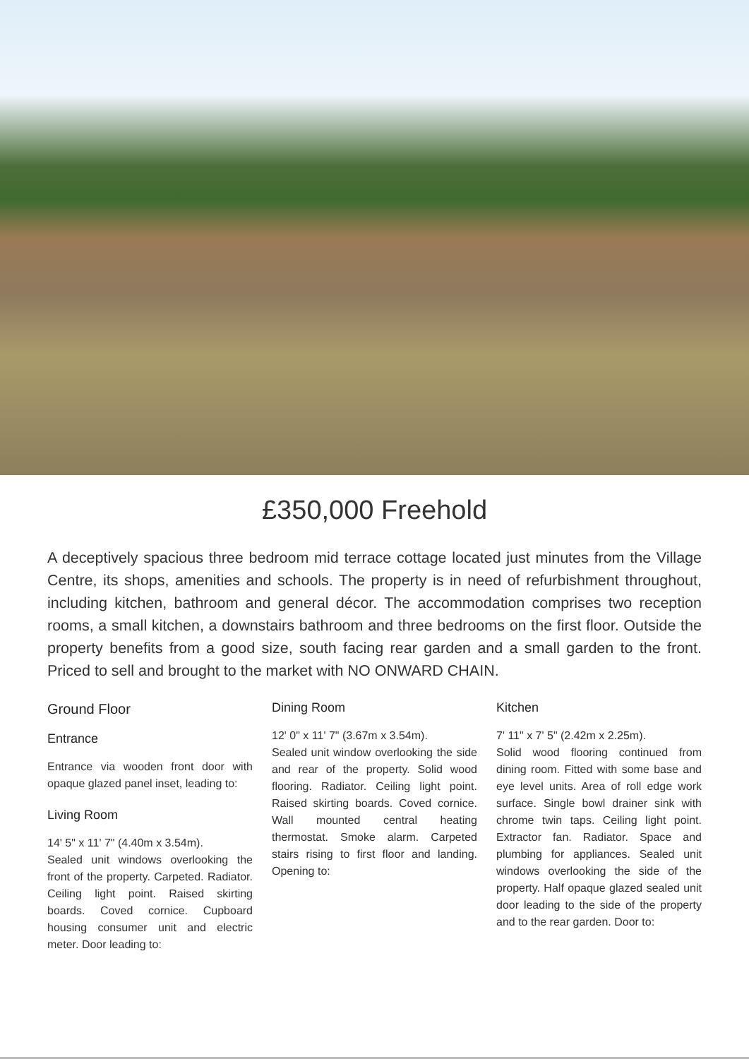£350,000 Freehold
A deceptively spacious three bedroom mid terrace cottage located just minutes from the Village Centre, its shops, amenities and schools. The property is in need of refurbishment throughout, including kitchen, bathroom and general décor. The accommodation comprises two reception rooms, a small kitchen, a downstairs bathroom and three bedrooms on the first floor. Outside the property benefits from a good size, south facing rear garden and a small garden to the front. Priced to sell and brought to the market with NO ONWARD CHAIN.
Ground Floor
Entrance
Entrance via wooden front door with opaque glazed panel inset, leading to:
Living Room
14' 5" x 11' 7" (4.40m x 3.54m).
Sealed unit windows overlooking the front of the property. Carpeted. Radiator. Ceiling light point. Raised skirting boards. Coved cornice. Cupboard housing consumer unit and electric meter. Door leading to:
Dining Room
12' 0" x 11' 7" (3.67m x 3.54m).
Sealed unit window overlooking the side and rear of the property. Solid wood flooring. Radiator. Ceiling light point. Raised skirting boards. Coved cornice. Wall mounted central heating thermostat. Smoke alarm. Carpeted stairs rising to first floor and landing. Opening to:
Kitchen
7' 11" x 7' 5" (2.42m x 2.25m).
Solid wood flooring continued from dining room. Fitted with some base and eye level units. Area of roll edge work surface. Single bowl drainer sink with chrome twin taps. Ceiling light point. Extractor fan. Radiator. Space and plumbing for appliances. Sealed unit windows overlooking the side of the property. Half opaque glazed sealed unit door leading to the side of the property and to the rear garden. Door to: